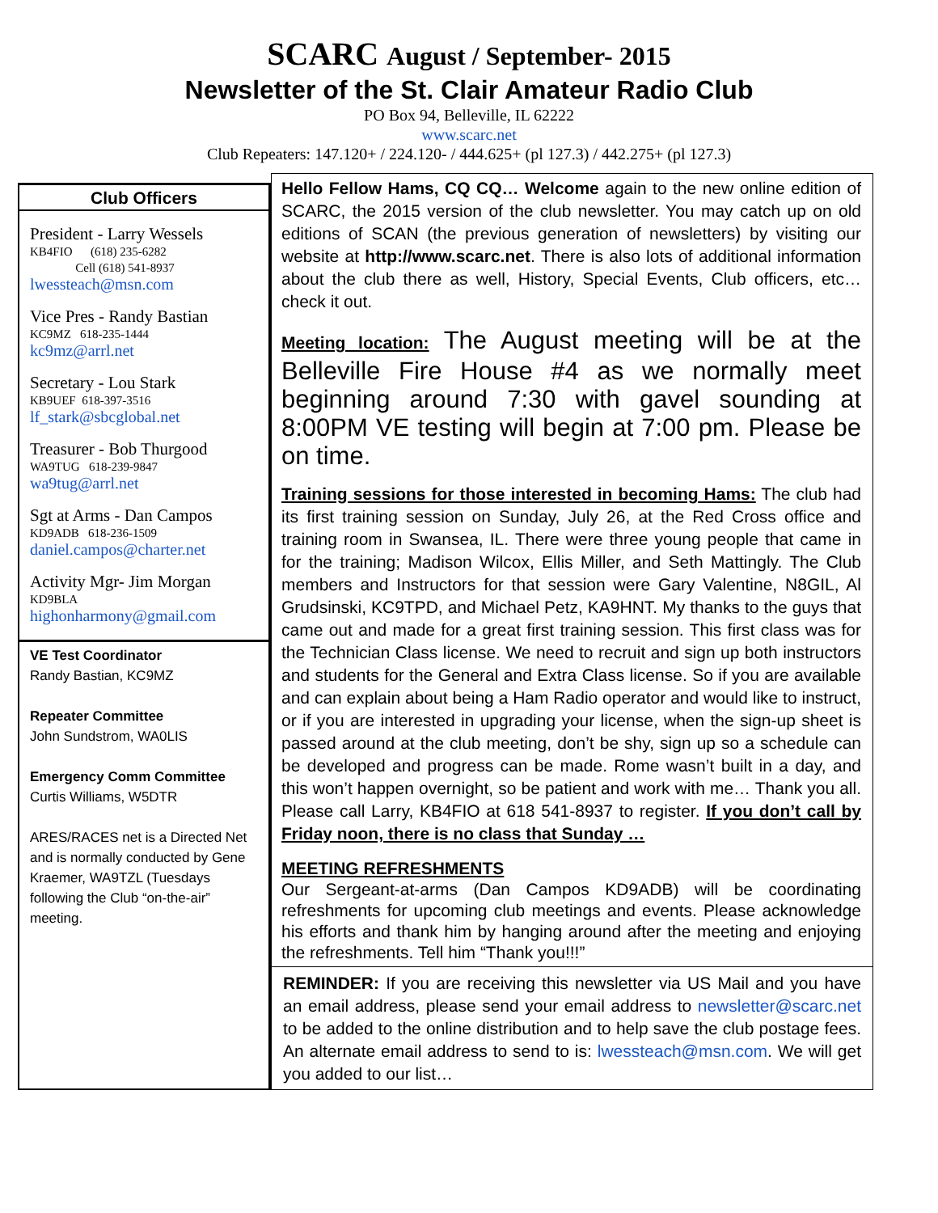SCARC August / September- 2015
Newsletter of the St. Clair Amateur Radio Club
PO Box 94, Belleville, IL 62222
www.scarc.net
Club Repeaters: 147.120+ / 224.120- / 444.625+ (pl 127.3) / 442.275+ (pl 127.3)
Club Officers
President - Larry Wessels
KB4FIO (618) 235-6282
Cell (618) 541-8937
lwessteach@msn.com
Vice Pres - Randy Bastian
KC9MZ 618-235-1444
kc9mz@arrl.net
Secretary - Lou Stark
KB9UEF 618-397-3516
lf_stark@sbcglobal.net
Treasurer - Bob Thurgood
WA9TUG 618-239-9847
wa9tug@arrl.net
Sgt at Arms - Dan Campos
KD9ADB 618-236-1509
daniel.campos@charter.net
Activity Mgr- Jim Morgan
KD9BLA
highonharmony@gmail.com
VE Test Coordinator
Randy Bastian, KC9MZ
Repeater Committee
John Sundstrom, WA0LIS
Emergency Comm Committee
Curtis Williams, W5DTR
ARES/RACES net is a Directed Net and is normally conducted by Gene Kraemer, WA9TZL (Tuesdays following the Club “on-the-air” meeting.
Hello Fellow Hams, CQ CQ… Welcome again to the new online edition of SCARC, the 2015 version of the club newsletter. You may catch up on old editions of SCAN (the previous generation of newsletters) by visiting our website at http://www.scarc.net. There is also lots of additional information about the club there as well, History, Special Events, Club officers, etc… check it out.
Meeting location: The August meeting will be at the Belleville Fire House #4 as we normally meet beginning around 7:30 with gavel sounding at 8:00PM VE testing will begin at 7:00 pm. Please be on time.
Training sessions for those interested in becoming Hams: The club had its first training session on Sunday, July 26, at the Red Cross office and training room in Swansea, IL. There were three young people that came in for the training; Madison Wilcox, Ellis Miller, and Seth Mattingly. The Club members and Instructors for that session were Gary Valentine, N8GIL, Al Grudsinski, KC9TPD, and Michael Petz, KA9HNT. My thanks to the guys that came out and made for a great first training session. This first class was for the Technician Class license. We need to recruit and sign up both instructors and students for the General and Extra Class license. So if you are available and can explain about being a Ham Radio operator and would like to instruct, or if you are interested in upgrading your license, when the sign-up sheet is passed around at the club meeting, don’t be shy, sign up so a schedule can be developed and progress can be made. Rome wasn’t built in a day, and this won’t happen overnight, so be patient and work with me… Thank you all. Please call Larry, KB4FIO at 618 541-8937 to register. If you don’t call by Friday noon, there is no class that Sunday …
MEETING REFRESHMENTS
Our Sergeant-at-arms (Dan Campos KD9ADB) will be coordinating refreshments for upcoming club meetings and events. Please acknowledge his efforts and thank him by hanging around after the meeting and enjoying the refreshments. Tell him “Thank you!!!”
REMINDER: If you are receiving this newsletter via US Mail and you have an email address, please send your email address to newsletter@scarc.net to be added to the online distribution and to help save the club postage fees. An alternate email address to send to is: lwessteach@msn.com. We will get you added to our list…